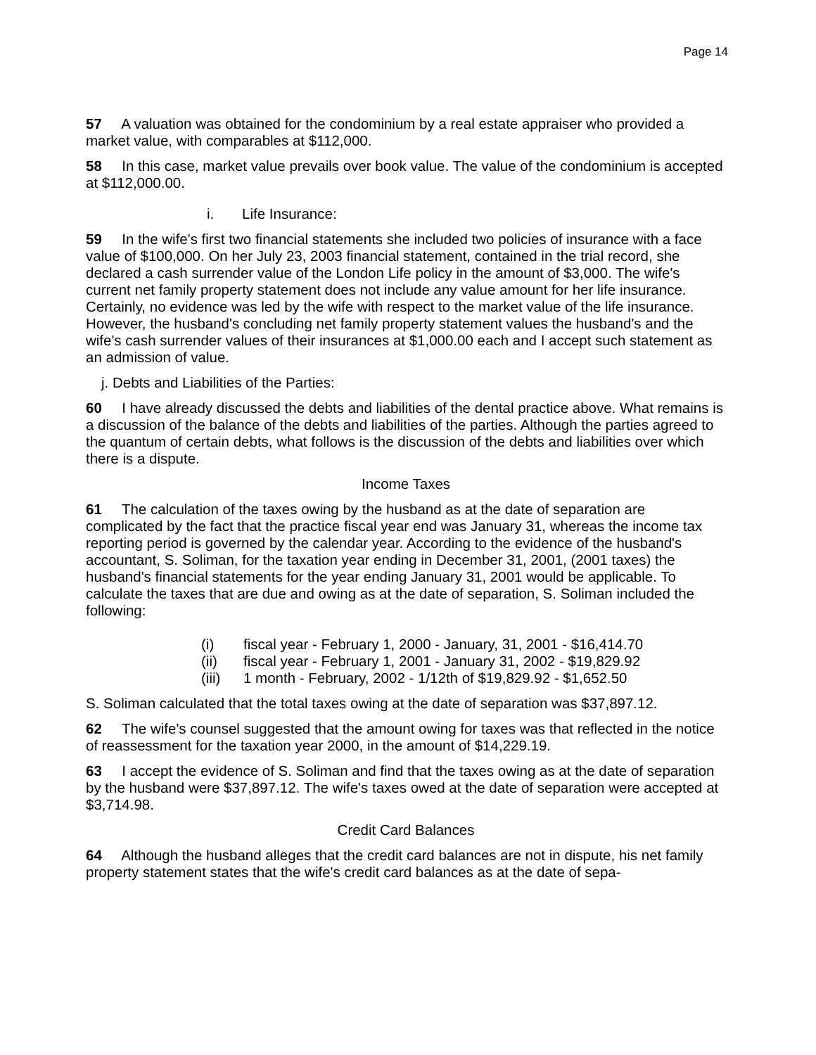Page 14
57 A valuation was obtained for the condominium by a real estate appraiser who provided a market value, with comparables at $112,000.
58 In this case, market value prevails over book value. The value of the condominium is accepted at $112,000.00.
i. Life Insurance:
59 In the wife's first two financial statements she included two policies of insurance with a face value of $100,000. On her July 23, 2003 financial statement, contained in the trial record, she declared a cash surrender value of the London Life policy in the amount of $3,000. The wife's current net family property statement does not include any value amount for her life insurance. Certainly, no evidence was led by the wife with respect to the market value of the life insurance. However, the husband's concluding net family property statement values the husband's and the wife's cash surrender values of their insurances at $1,000.00 each and I accept such statement as an admission of value.
j. Debts and Liabilities of the Parties:
60 I have already discussed the debts and liabilities of the dental practice above. What remains is a discussion of the balance of the debts and liabilities of the parties. Although the parties agreed to the quantum of certain debts, what follows is the discussion of the debts and liabilities over which there is a dispute.
Income Taxes
61 The calculation of the taxes owing by the husband as at the date of separation are complicated by the fact that the practice fiscal year end was January 31, whereas the income tax reporting period is governed by the calendar year. According to the evidence of the husband's accountant, S. Soliman, for the taxation year ending in December 31, 2001, (2001 taxes) the husband's financial statements for the year ending January 31, 2001 would be applicable. To calculate the taxes that are due and owing as at the date of separation, S. Soliman included the following:
(i) fiscal year - February 1, 2000 - January, 31, 2001 - $16,414.70
(ii) fiscal year - February 1, 2001 - January 31, 2002 - $19,829.92
(iii) 1 month - February, 2002 - 1/12th of $19,829.92 - $1,652.50
S. Soliman calculated that the total taxes owing at the date of separation was $37,897.12.
62 The wife's counsel suggested that the amount owing for taxes was that reflected in the notice of reassessment for the taxation year 2000, in the amount of $14,229.19.
63 I accept the evidence of S. Soliman and find that the taxes owing as at the date of separation by the husband were $37,897.12. The wife's taxes owed at the date of separation were accepted at $3,714.98.
Credit Card Balances
64 Although the husband alleges that the credit card balances are not in dispute, his net family property statement states that the wife's credit card balances as at the date of sepa-